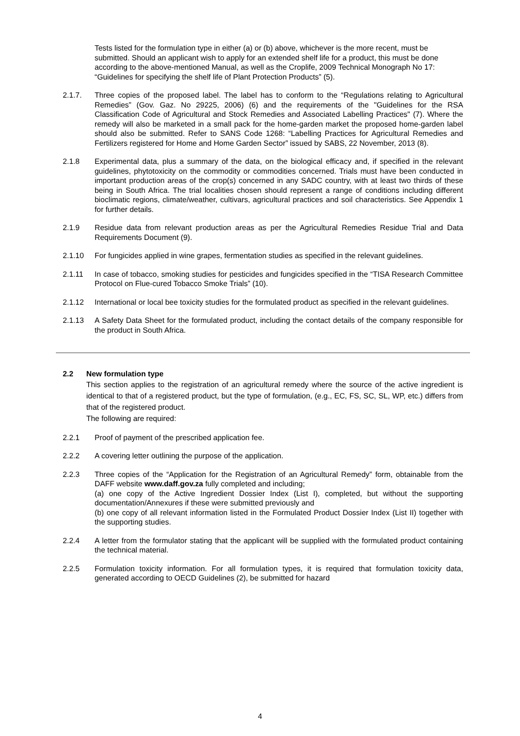Tests listed for the formulation type in either (a) or (b) above, whichever is the more recent, must be submitted. Should an applicant wish to apply for an extended shelf life for a product, this must be done according to the above-mentioned Manual, as well as the Croplife, 2009 Technical Monograph No 17: “Guidelines for specifying the shelf life of Plant Protection Products” (5).
2.1.7. Three copies of the proposed label. The label has to conform to the “Regulations relating to Agricultural Remedies” (Gov. Gaz. No 29225, 2006) (6) and the requirements of the "Guidelines for the RSA Classification Code of Agricultural and Stock Remedies and Associated Labelling Practices" (7). Where the remedy will also be marketed in a small pack for the home-garden market the proposed home-garden label should also be submitted. Refer to SANS Code 1268: “Labelling Practices for Agricultural Remedies and Fertilizers registered for Home and Home Garden Sector” issued by SABS, 22 November, 2013 (8).
2.1.8 Experimental data, plus a summary of the data, on the biological efficacy and, if specified in the relevant guidelines, phytotoxicity on the commodity or commodities concerned. Trials must have been conducted in important production areas of the crop(s) concerned in any SADC country, with at least two thirds of these being in South Africa. The trial localities chosen should represent a range of conditions including different bioclimatic regions, climate/weather, cultivars, agricultural practices and soil characteristics. See Appendix 1 for further details.
2.1.9 Residue data from relevant production areas as per the Agricultural Remedies Residue Trial and Data Requirements Document (9).
2.1.10 For fungicides applied in wine grapes, fermentation studies as specified in the relevant guidelines.
2.1.11 In case of tobacco, smoking studies for pesticides and fungicides specified in the “TISA Research Committee Protocol on Flue-cured Tobacco Smoke Trials” (10).
2.1.12 International or local bee toxicity studies for the formulated product as specified in the relevant guidelines.
2.1.13 A Safety Data Sheet for the formulated product, including the contact details of the company responsible for the product in South Africa.
2.2 New formulation type
This section applies to the registration of an agricultural remedy where the source of the active ingredient is identical to that of a registered product, but the type of formulation, (e.g., EC, FS, SC, SL, WP, etc.) differs from that of the registered product.
The following are required:
2.2.1 Proof of payment of the prescribed application fee.
2.2.2 A covering letter outlining the purpose of the application.
2.2.3 Three copies of the “Application for the Registration of an Agricultural Remedy” form, obtainable from the DAFF website www.daff.gov.za fully completed and including;
(a) one copy of the Active Ingredient Dossier Index (List I), completed, but without the supporting documentation/Annexures if these were submitted previously and
(b) one copy of all relevant information listed in the Formulated Product Dossier Index (List II) together with the supporting studies.
2.2.4 A letter from the formulator stating that the applicant will be supplied with the formulated product containing the technical material.
2.2.5 Formulation toxicity information. For all formulation types, it is required that formulation toxicity data, generated according to OECD Guidelines (2), be submitted for hazard
4